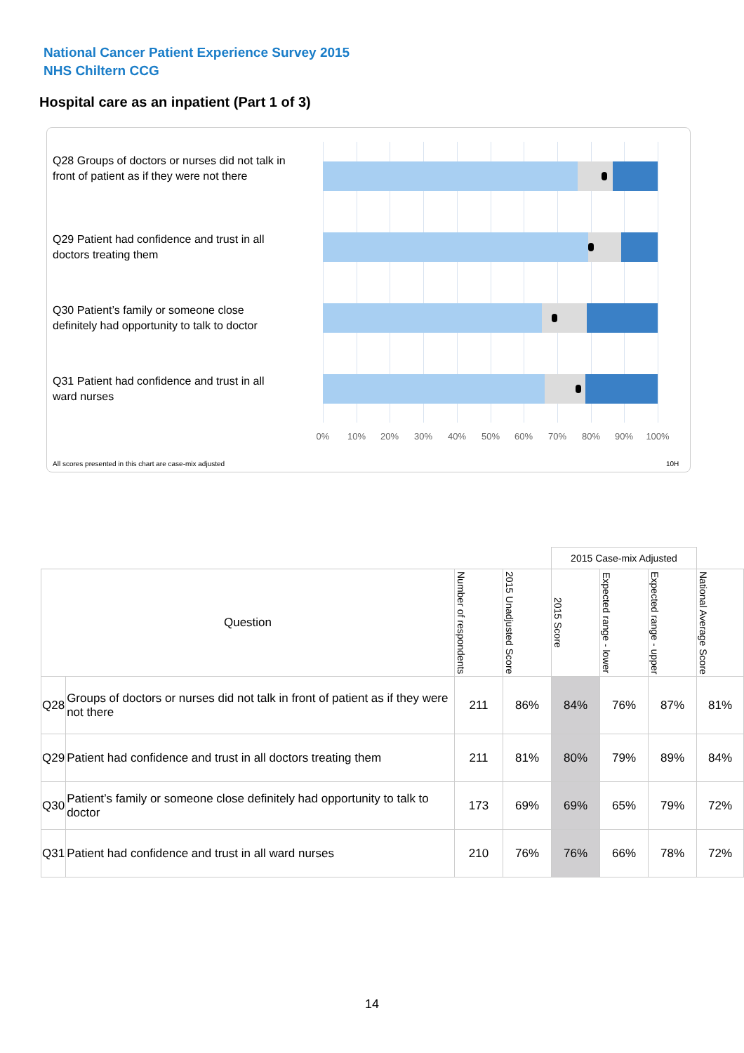National Cancer Patient Experience Survey 2015
NHS Chiltern CCG
Hospital care as an inpatient (Part 1 of 3)
Q28 Groups of doctors or nurses did not talk in front of patient as if they were not there
Q29 Patient had confidence and trust in all doctors treating them
Q30 Patient’s family or someone close definitely had opportunity to talk to doctor
Q31 Patient had confidence and trust in all ward nurses
0% 10% 20% 30% 40% 50% 60% 70% 80% 90% 100%
All scores presented in this chart are case-mix adjusted
10H
| | | | | 2015 Case-mix Adjusted | | | |
| Question | | Number of respondents | 2015 Unadjusted Score | 2015 Score | Expected range - lower | Expected range - upper | National Average Score |
| Q28 | Groups of doctors or nurses did not talk in front of patient as if they were not there | 211 | 86% | 84% | 76% | 87% | 81% |
| Q29 | Patient had confidence and trust in all doctors treating them | 211 | 81% | 80% | 79% | 89% | 84% |
| Q30 | Patient’s family or someone close definitely had opportunity to talk to doctor | 173 | 69% | 69% | 65% | 79% | 72% |
| Q31 | Patient had confidence and trust in all ward nurses | 210 | 76% | 76% | 66% | 78% | 72% |
14